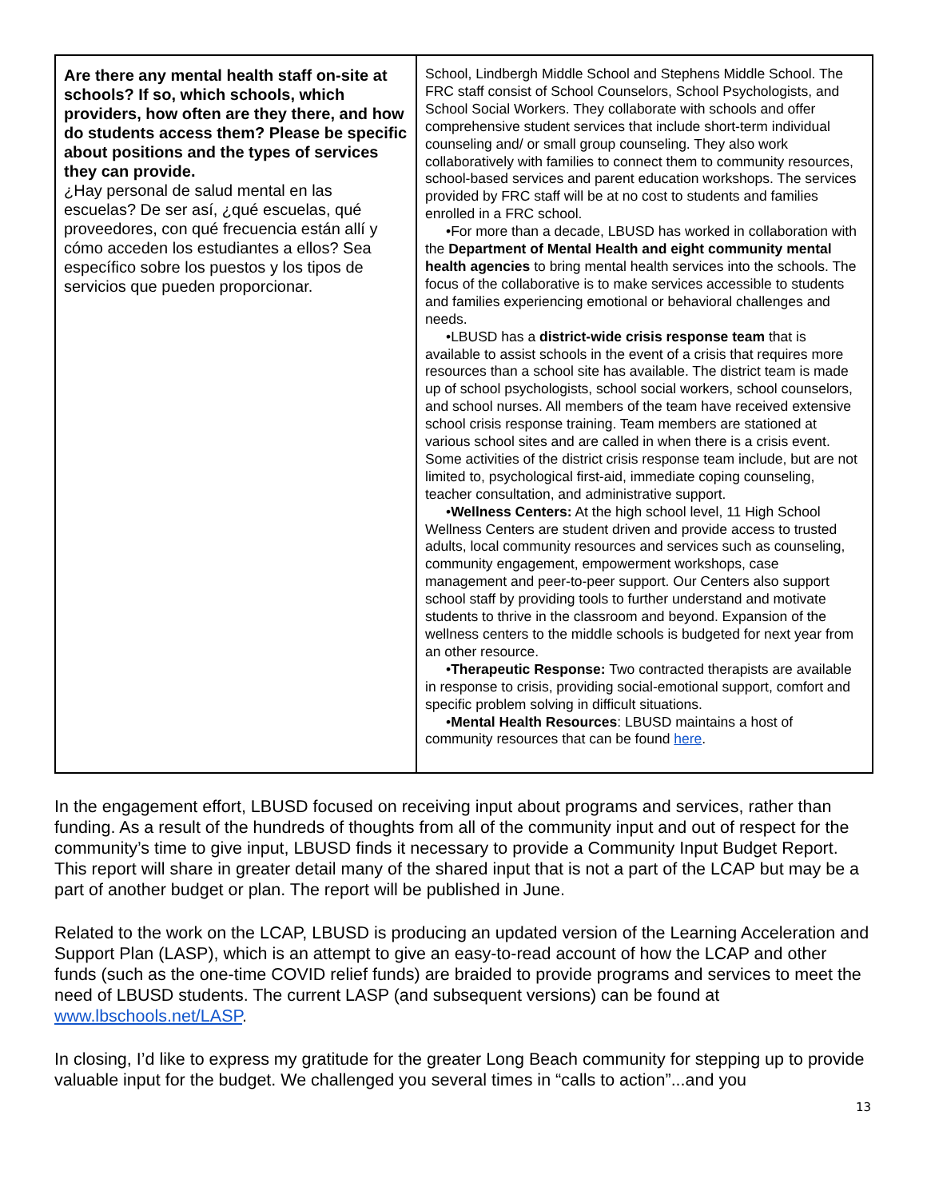| Are there any mental health staff on-site at schools? If so, which schools, which providers, how often are they there, and how do students access them? Please be specific about positions and the types of services they can provide. ¿Hay personal de salud mental en las escuelas? De ser así, ¿qué escuelas, qué proveedores, con qué frecuencia están allí y cómo acceden los estudiantes a ellos? Sea específico sobre los puestos y los tipos de servicios que pueden proporcionar. | School, Lindbergh Middle School and Stephens Middle School. The FRC staff consist of School Counselors, School Psychologists, and School Social Workers. They collaborate with schools and offer comprehensive student services that include short-term individual counseling and/ or small group counseling. They also work collaboratively with families to connect them to community resources, school-based services and parent education workshops. The services provided by FRC staff will be at no cost to students and families enrolled in a FRC school. •For more than a decade, LBUSD has worked in collaboration with the Department of Mental Health and eight community mental health agencies to bring mental health services into the schools. The focus of the collaborative is to make services accessible to students and families experiencing emotional or behavioral challenges and needs. •LBUSD has a district-wide crisis response team that is available to assist schools in the event of a crisis that requires more resources than a school site has available. The district team is made up of school psychologists, school social workers, school counselors, and school nurses. All members of the team have received extensive school crisis response training. Team members are stationed at various school sites and are called in when there is a crisis event. Some activities of the district crisis response team include, but are not limited to, psychological first-aid, immediate coping counseling, teacher consultation, and administrative support. • Wellness Centers: At the high school level, 11 High School Wellness Centers are student driven and provide access to trusted adults, local community resources and services such as counseling, community engagement, empowerment workshops, case management and peer-to-peer support. Our Centers also support school staff by providing tools to further understand and motivate students to thrive in the classroom and beyond. Expansion of the wellness centers to the middle schools is budgeted for next year from an other resource. • Therapeutic Response: Two contracted therapists are available in response to crisis, providing social-emotional support, comfort and specific problem solving in difficult situations. • Mental Health Resources : LBUSD maintains a host of community resources that can be found here . |
In the engagement effort, LBUSD focused on receiving input about programs and services, rather than funding. As a result of the hundreds of thoughts from all of the community input and out of respect for the community’s time to give input, LBUSD finds it necessary to provide a Community Input Budget Report. This report will share in greater detail many of the shared input that is not a part of the LCAP but may be a part of another budget or plan. The report will be published in June.
Related to the work on the LCAP, LBUSD is producing an updated version of the Learning Acceleration and Support Plan (LASP), which is an attempt to give an easy-to-read account of how the LCAP and other funds (such as the one-time COVID relief funds) are braided to provide programs and services to meet the need of LBUSD students. The current LASP (and subsequent versions) can be found at www.lbschools.net/LASP.
In closing, I’d like to express my gratitude for the greater Long Beach community for stepping up to provide valuable input for the budget. We challenged you several times in “calls to action”...and you
13